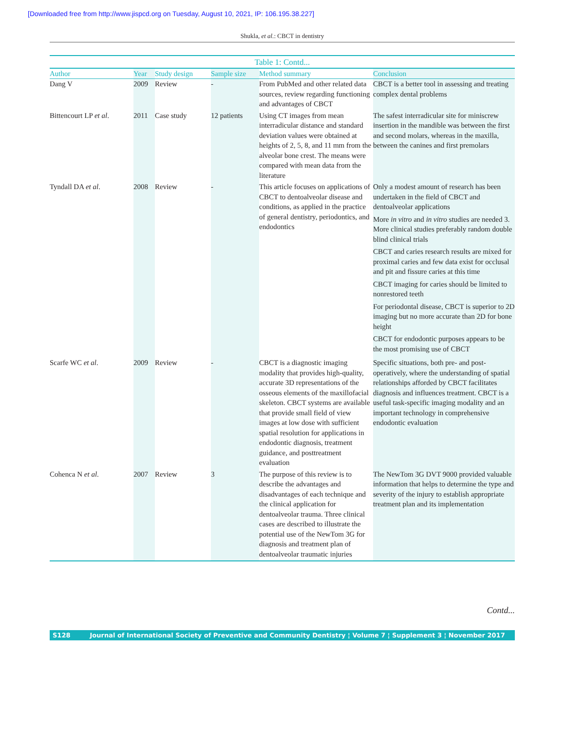[Downloaded free from http://www.jispcd.org on Tuesday, August 10, 2021, IP: 106.195.38.227]
Shukla, et al.: CBCT in dentistry
Table 1: Contd...
| Author | Year | Study design | Sample size | Method summary | Conclusion |
| --- | --- | --- | --- | --- | --- |
| Dang V | 2009 | Review | - | From PubMed and other related data sources, review regarding functioning and advantages of CBCT | CBCT is a better tool in assessing and treating complex dental problems |
| Bittencourt LP et al . | 2011 | Case study | 12 patients | Using CT images from mean interradicular distance and standard deviation values were obtained at heights of 2, 5, 8, and 11 mm from the alveolar bone crest. The means were compared with mean data from the literature | The safest interradicular site for miniscrew insertion in the mandible was between the first and second molars, whereas in the maxilla, between the canines and first premolars |
| Tyndall DA et al . | 2008 | Review | - | This article focuses on applications of CBCT to dentoalveolar disease and conditions, as applied in the practice of general dentistry, periodontics, and endodontics | Only a modest amount of research has been undertaken in the field of CBCT and dentoalveolar applications More in vitro and in vitro studies are needed 3. More clinical studies preferably random double blind clinical trials CBCT and caries research results are mixed for proximal caries and few data exist for occlusal and pit and fissure caries at this time CBCT imaging for caries should be limited to nonrestored teeth For periodontal disease, CBCT is superior to 2D imaging but no more accurate than 2D for bone height CBCT for endodontic purposes appears to be the most promising use of CBCT |
| Scarfe WC et al . | 2009 | Review | - | CBCT is a diagnostic imaging modality that provides high-quality, accurate 3D representations of the osseous elements of the maxillofacial skeleton. CBCT systems are available that provide small field of view images at low dose with sufficient spatial resolution for applications in endodontic diagnosis, treatment guidance, and posttreatment evaluation | Specific situations, both pre- and post-operatively, where the understanding of spatial relationships afforded by CBCT facilitates diagnosis and influences treatment. CBCT is a useful task-specific imaging modality and an important technology in comprehensive endodontic evaluation |
| Cohenca N et al . | 2007 | Review | 3 | The purpose of this review is to describe the advantages and disadvantages of each technique and the clinical application for dentoalveolar trauma. Three clinical cases are described to illustrate the potential use of the NewTom 3G for diagnosis and treatment plan of dentoalveolar traumatic injuries | The NewTom 3G DVT 9000 provided valuable information that helps to determine the type and severity of the injury to establish appropriate treatment plan and its implementation |
Contd...
S128 Journal of International Society of Preventive and Community Dentistry ¦ Volume 7 ¦ Supplement 3 ¦ November 2017